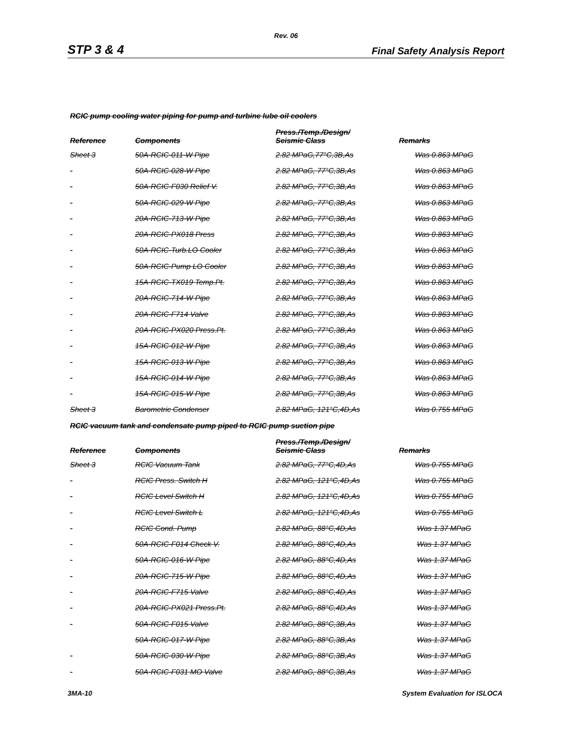Rev. 06
STP 3 & 4 Final Safety Analysis Report
RCIC pump cooling water piping for pump and turbine lube oil coolers
| Reference | Components | Press./Temp./Design/ Seismic Class | Remarks |
| --- | --- | --- | --- |
| Sheet 3 | 50A-RCIC-011-W Pipe | 2.82 MPaG,77°C,3B,As | Was 0.863 MPaG |
| - | 50A-RCIC-028-W Pipe | 2.82 MPaG, 77°C,3B,As | Was 0.863 MPaG |
| - | 50A-RCIC-F030 Relief V. | 2.82 MPaG, 77°C,3B,As | Was 0.863 MPaG |
| - | 50A-RCIC-029-W Pipe | 2.82 MPaG, 77°C,3B,As | Was 0.863 MPaG |
| - | 20A-RCIC-713-W Pipe | 2.82 MPaG, 77°C,3B,As | Was 0.863 MPaG |
| - | 20A-RCIC-PX018 Press | 2.82 MPaG, 77°C,3B,As | Was 0.863 MPaG |
| - | 50A-RCIC-Turb.LO Cooler | 2.82 MPaG, 77°C,3B,As | Was 0.863 MPaG |
| - | 50A-RCIC-Pump LO Cooler | 2.82 MPaG, 77°C,3B,As | Was 0.863 MPaG |
| - | 15A-RCIC-TX019 Temp.Pt. | 2.82 MPaG, 77°C,3B,As | Was 0.863 MPaG |
| - | 20A-RCIC-714-W Pipe | 2.82 MPaG, 77°C,3B,As | Was 0.863 MPaG |
| - | 20A-RCIC-F714 Valve | 2.82 MPaG, 77°C,3B,As | Was 0.863 MPaG |
| - | 20A-RCIC-PX020 Press.Pt. | 2.82 MPaG, 77°C,3B,As | Was 0.863 MPaG |
| - | 15A-RCIC-012-W Pipe | 2.82 MPaG, 77°C,3B,As | Was 0.863 MPaG |
| - | 15A-RCIC-013-W Pipe | 2.82 MPaG, 77°C,3B,As | Was 0.863 MPaG |
| - | 15A-RCIC-014-W Pipe | 2.82 MPaG, 77°C,3B,As | Was 0.863 MPaG |
| - | 15A-RCIC-015-W Pipe | 2.82 MPaG, 77°C,3B,As | Was 0.863 MPaG |
| Sheet 3 | Barometric Condenser | 2.82 MPaG, 121°C,4D,As | Was 0.755 MPaG |
RCIC vacuum tank and condensate pump piped to RCIC pump suction pipe
| Reference | Components | Press./Temp./Design/ Seismic Class | Remarks |
| --- | --- | --- | --- |
| Sheet 3 | RCIC Vacuum Tank | 2.82 MPaG, 77°C,4D,As | Was 0.755 MPaG |
| - | RCIC Press. Switch H | 2.82 MPaG, 121°C,4D,As | Was 0.755 MPaG |
| - | RCIC Level Switch H | 2.82 MPaG, 121°C,4D,As | Was 0.755 MPaG |
| - | RCIC Level Switch L | 2.82 MPaG, 121°C,4D,As | Was 0.755 MPaG |
| - | RCIC Cond. Pump | 2.82 MPaG, 88°C,4D,As | Was 1.37 MPaG |
| - | 50A-RCIC-F014 Check V. | 2.82 MPaG, 88°C,4D,As | Was 1.37 MPaG |
| - | 50A-RCIC-016-W Pipe | 2.82 MPaG, 88°C,4D,As | Was 1.37 MPaG |
| - | 20A-RCIC-715-W Pipe | 2.82 MPaG, 88°C,4D,As | Was 1.37 MPaG |
| - | 20A-RCIC-F715 Valve | 2.82 MPaG, 88°C,4D,As | Was 1.37 MPaG |
| - | 20A-RCIC-PX021 Press.Pt. | 2.82 MPaG, 88°C,4D,As | Was 1.37 MPaG |
| - | 50A-RCIC-F015 Valve | 2.82 MPaG, 88°C,3B,As | Was 1.37 MPaG |
| | 50A-RCIC-017-W Pipe | 2.82 MPaG, 88°C,3B,As | Was 1.37 MPaG |
| - | 50A-RCIC-030-W Pipe | 2.82 MPaG, 88°C,3B,As | Was 1.37 MPaG |
| - | 50A-RCIC-F031 MO Valve | 2.82 MPaG, 88°C,3B,As | Was 1.37 MPaG |
3MA-10 System Evaluation for ISLOCA